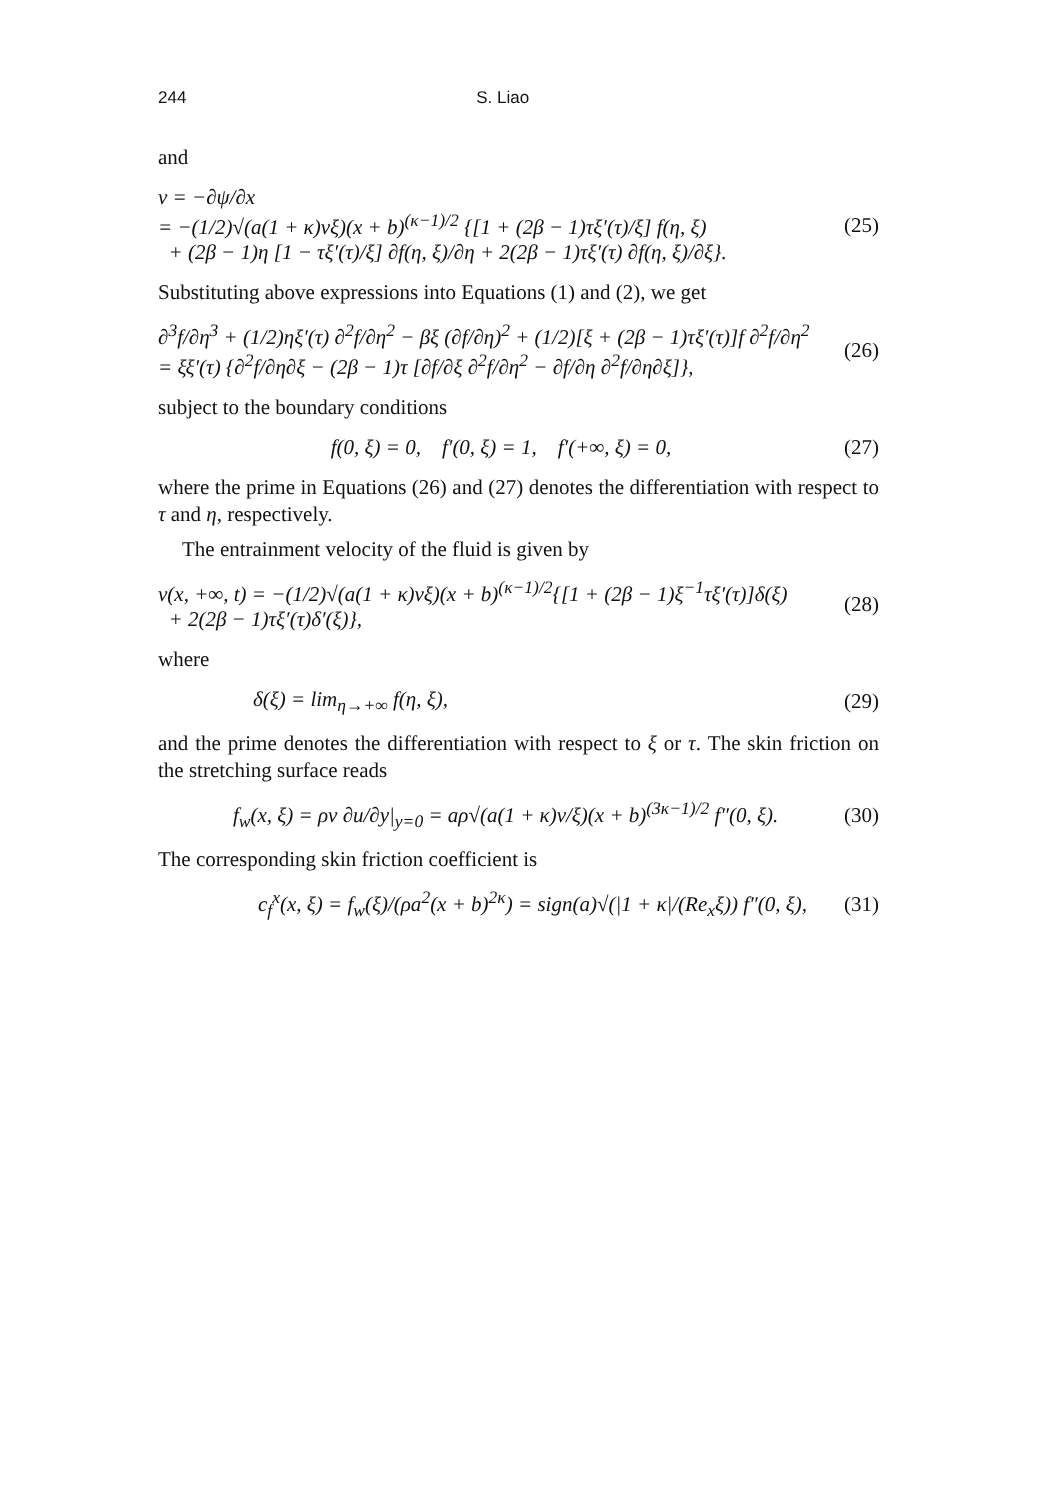244 S. Liao
and
v = −∂ψ/∂x
= −(1/2)√(a(1 + κ)νξ)(x + b)<sup>(κ−1)/2</sup> {[1 + (2β − 1)τξ′(τ)/ξ] f(η, ξ)
+ (2β − 1)η [1 − τξ′(τ)/ξ] ∂f(η, ξ)/∂η + 2(2β − 1)τξ′(τ) ∂f(η, ξ)/∂ξ}.
(25)
Substituting above expressions into Equations (1) and (2), we get
∂<sup>3</sup>f/∂η<sup>3</sup> + (1/2)ηξ′(τ) ∂<sup>2</sup>f/∂η<sup>2</sup> − βξ (∂f/∂η)<sup>2</sup> + (1/2)[ξ + (2β − 1)τξ′(τ)]f ∂<sup>2</sup>f/∂η<sup>2</sup>
= ξξ′(τ) {∂<sup>2</sup>f/∂η∂ξ − (2β − 1)τ [∂f/∂ξ ∂<sup>2</sup>f/∂η<sup>2</sup> − ∂f/∂η ∂<sup>2</sup>f/∂η∂ξ]},
(26)
subject to the boundary conditions
f(0, ξ) = 0, f′(0, ξ) = 1, f′(+∞, ξ) = 0,
(27)
where the prime in Equations (26) and (27) denotes the differentiation with respect to τ and η, respectively.
The entrainment velocity of the fluid is given by
v(x, +∞, t) = −(1/2)√(a(1 + κ)νξ)(x + b)<sup>(κ−1)/2</sup>{[1 + (2β − 1)ξ<sup>−1</sup>τξ′(τ)]δ(ξ)
+ 2(2β − 1)τξ′(τ)δ′(ξ)},
(28)
where
δ(ξ) = lim<sub>η→+∞</sub> f(η, ξ), (29)
and the prime denotes the differentiation with respect to ξ or τ. The skin friction on the stretching surface reads
f<sub>w</sub>(x, ξ) = ρν ∂u/∂y|<sub>y=0</sub> = aρ√(a(1 + κ)ν/ξ)(x + b)<sup>(3κ−1)/2</sup> f″(0, ξ).
(30)
The corresponding skin friction coefficient is
c<sub>f</sub><sup>x</sup>(x, ξ) = f<sub>w</sub>(ξ)/(ρa<sup>2</sup>(x + b)<sup>2κ</sup>) = sign(a)√(|1 + κ|/(Re<sub>x</sub>ξ)) f″(0, ξ),
(31)